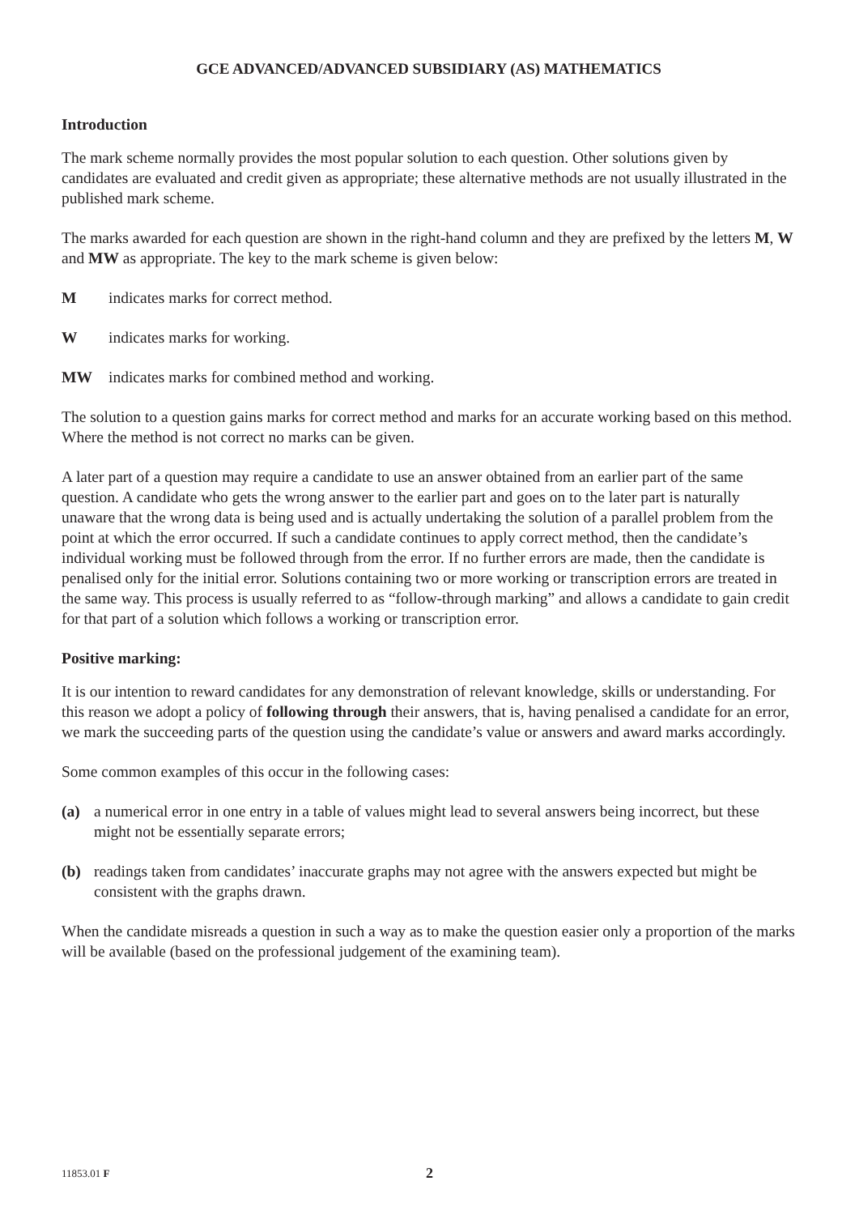GCE ADVANCED/ADVANCED SUBSIDIARY (AS) MATHEMATICS
Introduction
The mark scheme normally provides the most popular solution to each question. Other solutions given by candidates are evaluated and credit given as appropriate; these alternative methods are not usually illustrated in the published mark scheme.
The marks awarded for each question are shown in the right-hand column and they are prefixed by the letters M, W and MW as appropriate. The key to the mark scheme is given below:
Mindicates marks for correct method.
Windicates marks for working.
MW indicates marks for combined method and working.
The solution to a question gains marks for correct method and marks for an accurate working based on this method. Where the method is not correct no marks can be given.
A later part of a question may require a candidate to use an answer obtained from an earlier part of the same question. A candidate who gets the wrong answer to the earlier part and goes on to the later part is naturally unaware that the wrong data is being used and is actually undertaking the solution of a parallel problem from the point at which the error occurred. If such a candidate continues to apply correct method, then the candidate’s individual working must be followed through from the error. If no further errors are made, then the candidate is penalised only for the initial error. Solutions containing two or more working or transcription errors are treated in the same way. This process is usually referred to as “follow-through marking” and allows a candidate to gain credit for that part of a solution which follows a working or transcription error.
Positive marking:
It is our intention to reward candidates for any demonstration of relevant knowledge, skills or understanding. For this reason we adopt a policy of following through their answers, that is, having penalised a candidate for an error, we mark the succeeding parts of the question using the candidate’s value or answers and award marks accordingly.
Some common examples of this occur in the following cases:
(a) a numerical error in one entry in a table of values might lead to several answers being incorrect, but these might not be essentially separate errors;
(b) readings taken from candidates’ inaccurate graphs may not agree with the answers expected but might be consistent with the graphs drawn.
When the candidate misreads a question in such a way as to make the question easier only a proportion of the marks will be available (based on the professional judgement of the examining team).
11853.01 F 2